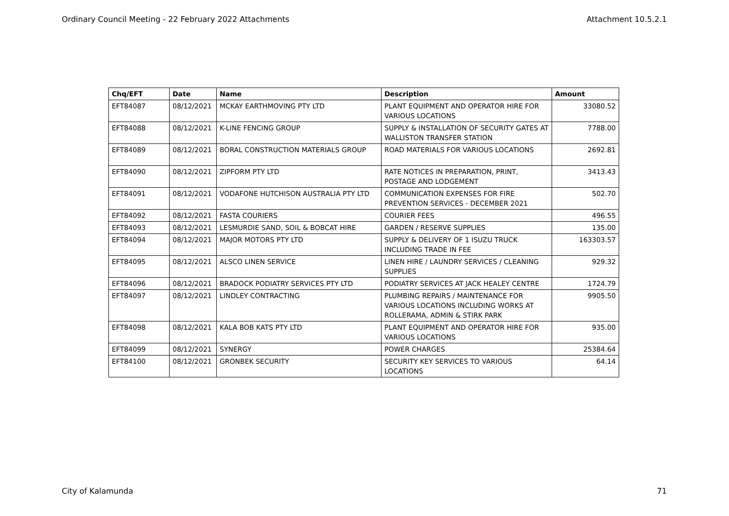Ordinary Council Meeting - 22 February 2022 Attachments Attachment 10.5.2.1
| Chq/EFT | Date | Name | Description | Amount |
| --- | --- | --- | --- | --- |
| EFT84087 | 08/12/2021 | MCKAY EARTHMOVING PTY LTD | PLANT EQUIPMENT AND OPERATOR HIRE FOR VARIOUS LOCATIONS | 33080.52 |
| EFT84088 | 08/12/2021 | K-LINE FENCING GROUP | SUPPLY & INSTALLATION OF SECURITY GATES AT WALLISTON TRANSFER STATION | 7788.00 |
| EFT84089 | 08/12/2021 | BORAL CONSTRUCTION MATERIALS GROUP | ROAD MATERIALS FOR VARIOUS LOCATIONS | 2692.81 |
| EFT84090 | 08/12/2021 | ZIPFORM PTY LTD | RATE NOTICES IN PREPARATION, PRINT, POSTAGE AND LODGEMENT | 3413.43 |
| EFT84091 | 08/12/2021 | VODAFONE HUTCHISON AUSTRALIA PTY LTD | COMMUNICATION EXPENSES FOR FIRE PREVENTION SERVICES - DECEMBER 2021 | 502.70 |
| EFT84092 | 08/12/2021 | FASTA COURIERS | COURIER FEES | 496.55 |
| EFT84093 | 08/12/2021 | LESMURDIE SAND, SOIL & BOBCAT HIRE | GARDEN / RESERVE SUPPLIES | 135.00 |
| EFT84094 | 08/12/2021 | MAJOR MOTORS PTY LTD | SUPPLY & DELIVERY OF 1 ISUZU TRUCK INCLUDING TRADE IN FEE | 163303.57 |
| EFT84095 | 08/12/2021 | ALSCO LINEN SERVICE | LINEN HIRE / LAUNDRY SERVICES / CLEANING SUPPLIES | 929.32 |
| EFT84096 | 08/12/2021 | BRADOCK PODIATRY SERVICES PTY LTD | PODIATRY SERVICES AT JACK HEALEY CENTRE | 1724.79 |
| EFT84097 | 08/12/2021 | LINDLEY CONTRACTING | PLUMBING REPAIRS / MAINTENANCE FOR VARIOUS LOCATIONS INCLUDING WORKS AT ROLLERAMA, ADMIN & STIRK PARK | 9905.50 |
| EFT84098 | 08/12/2021 | KALA BOB KATS PTY LTD | PLANT EQUIPMENT AND OPERATOR HIRE FOR VARIOUS LOCATIONS | 935.00 |
| EFT84099 | 08/12/2021 | SYNERGY | POWER CHARGES | 25384.64 |
| EFT84100 | 08/12/2021 | GRONBEK SECURITY | SECURITY KEY SERVICES TO VARIOUS LOCATIONS | 64.14 |
City of Kalamunda 71